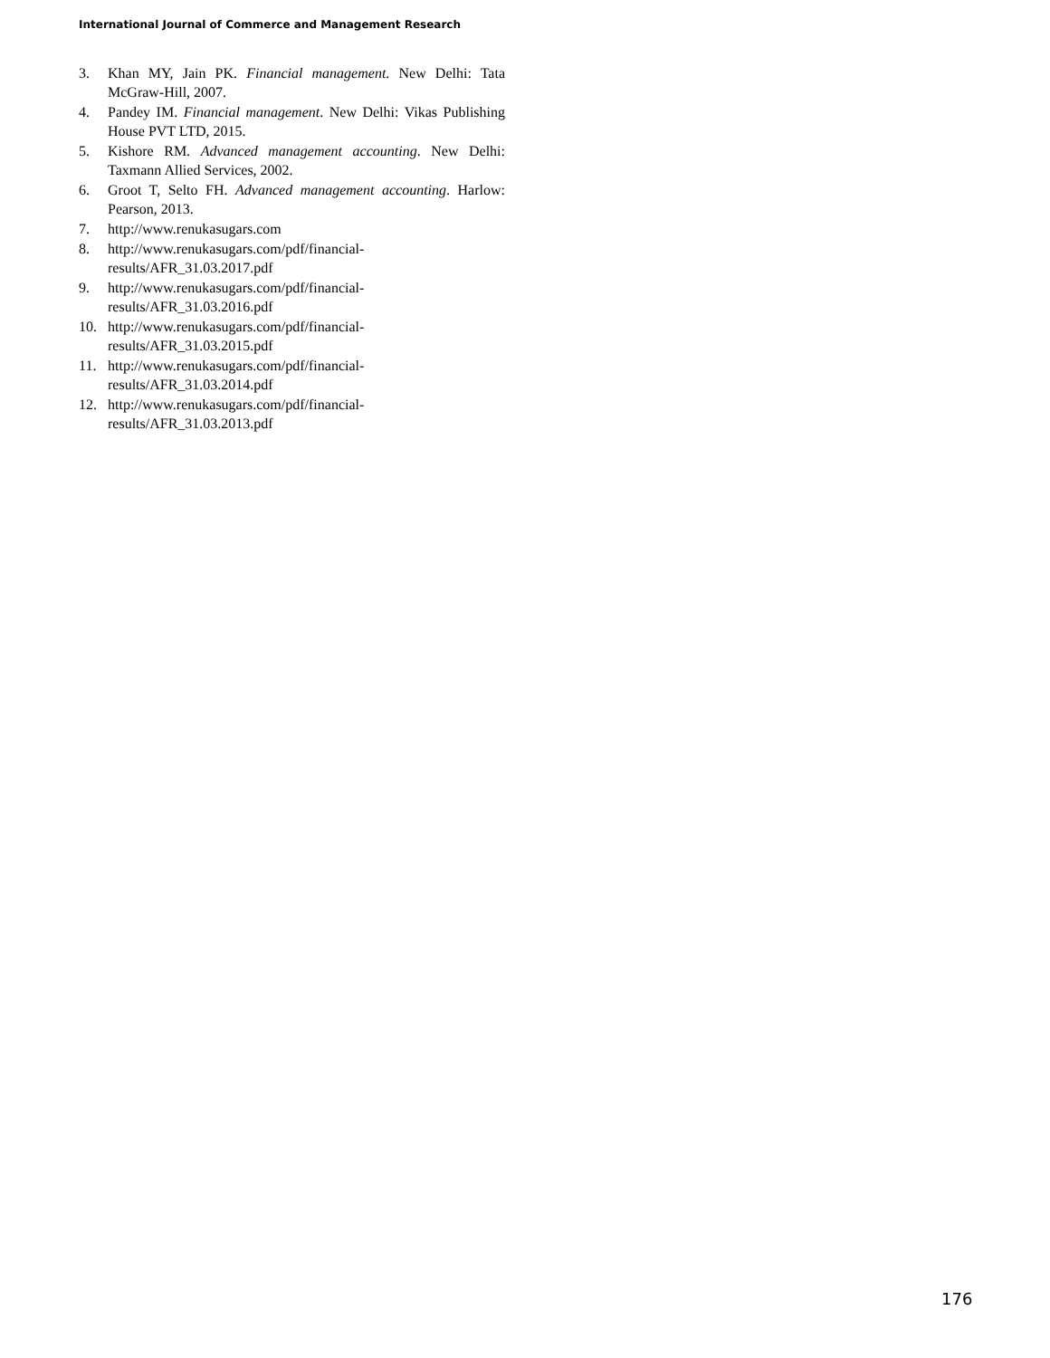International Journal of Commerce and Management Research
3. Khan MY, Jain PK. Financial management. New Delhi: Tata McGraw-Hill, 2007.
4. Pandey IM. Financial management. New Delhi: Vikas Publishing House PVT LTD, 2015.
5. Kishore RM. Advanced management accounting. New Delhi: Taxmann Allied Services, 2002.
6. Groot T, Selto FH. Advanced management accounting. Harlow: Pearson, 2013.
7. http://www.renukasugars.com
8. http://www.renukasugars.com/pdf/financial-
results/AFR_31.03.2017.pdf
9. http://www.renukasugars.com/pdf/financial-
results/AFR_31.03.2016.pdf
10. http://www.renukasugars.com/pdf/financial-
results/AFR_31.03.2015.pdf
11. http://www.renukasugars.com/pdf/financial-
results/AFR_31.03.2014.pdf
12. http://www.renukasugars.com/pdf/financial-
results/AFR_31.03.2013.pdf
176